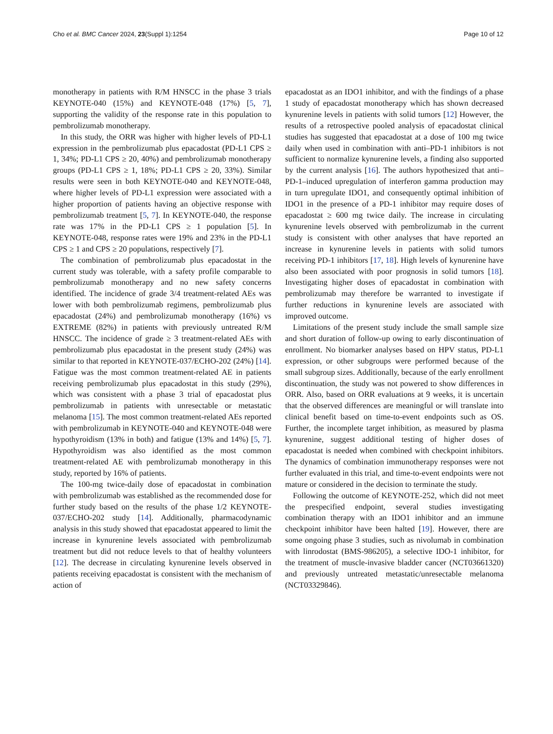Cho et al. BMC Cancer 2024, 23(Suppl 1):1254 Page 10 of 12
monotherapy in patients with R/M HNSCC in the phase 3 trials KEYNOTE-040 (15%) and KEYNOTE-048 (17%) [5, 7], supporting the validity of the response rate in this population to pembrolizumab monotherapy.
In this study, the ORR was higher with higher levels of PD-L1 expression in the pembrolizumab plus epacadostat (PD-L1 CPS ≥ 1, 34%; PD-L1 CPS ≥ 20, 40%) and pembrolizumab monotherapy groups (PD-L1 CPS ≥ 1, 18%; PD-L1 CPS ≥ 20, 33%). Similar results were seen in both KEYNOTE-040 and KEYNOTE-048, where higher levels of PD-L1 expression were associated with a higher proportion of patients having an objective response with pembrolizumab treatment [5, 7]. In KEYNOTE-040, the response rate was 17% in the PD-L1 CPS ≥ 1 population [5]. In KEYNOTE-048, response rates were 19% and 23% in the PD-L1 CPS ≥ 1 and CPS ≥ 20 populations, respectively [7].
The combination of pembrolizumab plus epacadostat in the current study was tolerable, with a safety profile comparable to pembrolizumab monotherapy and no new safety concerns identified. The incidence of grade 3/4 treatment-related AEs was lower with both pembrolizumab regimens, pembrolizumab plus epacadostat (24%) and pembrolizumab monotherapy (16%) vs EXTREME (82%) in patients with previously untreated R/M HNSCC. The incidence of grade ≥ 3 treatment-related AEs with pembrolizumab plus epacadostat in the present study (24%) was similar to that reported in KEYNOTE-037/ECHO-202 (24%) [14]. Fatigue was the most common treatment-related AE in patients receiving pembrolizumab plus epacadostat in this study (29%), which was consistent with a phase 3 trial of epacadostat plus pembrolizumab in patients with unresectable or metastatic melanoma [15]. The most common treatment-related AEs reported with pembrolizumab in KEYNOTE-040 and KEYNOTE-048 were hypothyroidism (13% in both) and fatigue (13% and 14%) [5, 7]. Hypothyroidism was also identified as the most common treatment-related AE with pembrolizumab monotherapy in this study, reported by 16% of patients.
The 100-mg twice-daily dose of epacadostat in combination with pembrolizumab was established as the recommended dose for further study based on the results of the phase 1/2 KEYNOTE-037/ECHO-202 study [14]. Additionally, pharmacodynamic analysis in this study showed that epacadostat appeared to limit the increase in kynurenine levels associated with pembrolizumab treatment but did not reduce levels to that of healthy volunteers [12]. The decrease in circulating kynurenine levels observed in patients receiving epacadostat is consistent with the mechanism of action of
epacadostat as an IDO1 inhibitor, and with the findings of a phase 1 study of epacadostat monotherapy which has shown decreased kynurenine levels in patients with solid tumors [12] However, the results of a retrospective pooled analysis of epacadostat clinical studies has suggested that epacadostat at a dose of 100 mg twice daily when used in combination with anti–PD-1 inhibitors is not sufficient to normalize kynurenine levels, a finding also supported by the current analysis [16]. The authors hypothesized that anti–PD-1–induced upregulation of interferon gamma production may in turn upregulate IDO1, and consequently optimal inhibition of IDO1 in the presence of a PD-1 inhibitor may require doses of epacadostat ≥ 600 mg twice daily. The increase in circulating kynurenine levels observed with pembrolizumab in the current study is consistent with other analyses that have reported an increase in kynurenine levels in patients with solid tumors receiving PD-1 inhibitors [17, 18]. High levels of kynurenine have also been associated with poor prognosis in solid tumors [18]. Investigating higher doses of epacadostat in combination with pembrolizumab may therefore be warranted to investigate if further reductions in kynurenine levels are associated with improved outcome.
Limitations of the present study include the small sample size and short duration of follow-up owing to early discontinuation of enrollment. No biomarker analyses based on HPV status, PD-L1 expression, or other subgroups were performed because of the small subgroup sizes. Additionally, because of the early enrollment discontinuation, the study was not powered to show differences in ORR. Also, based on ORR evaluations at 9 weeks, it is uncertain that the observed differences are meaningful or will translate into clinical benefit based on time-to-event endpoints such as OS. Further, the incomplete target inhibition, as measured by plasma kynurenine, suggest additional testing of higher doses of epacadostat is needed when combined with checkpoint inhibitors. The dynamics of combination immunotherapy responses were not further evaluated in this trial, and time-to-event endpoints were not mature or considered in the decision to terminate the study.
Following the outcome of KEYNOTE-252, which did not meet the prespecified endpoint, several studies investigating combination therapy with an IDO1 inhibitor and an immune checkpoint inhibitor have been halted [19]. However, there are some ongoing phase 3 studies, such as nivolumab in combination with linrodostat (BMS-986205), a selective IDO-1 inhibitor, for the treatment of muscle-invasive bladder cancer (NCT03661320) and previously untreated metastatic/unresectable melanoma (NCT03329846).